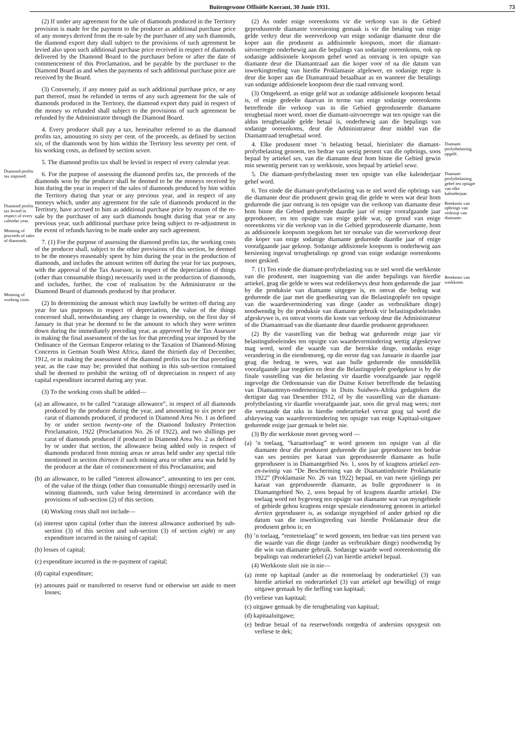Buitengewone Offisiële Koerant, 30 Junie 1931. 73
Diamond profits tax imposed.
Diamond profits tax levied in respect of every calendar year.
Meaning of proceeds of sales of diamonds.
Meaning of working costs.
(2) If under any agreement for the sale of diamonds produced in the Territory provision is made for the payment to the producer as additional purchase price of any moneys derived from the re-sale by the purchaser of any such diamonds, the diamond export duty shall subject to the provisions of such agreement be levied also upon such additional purchase price received in respect of diamonds delivered by the Diamond Board to the purchaser before or after the date of commencement of this Proclamation, and be payable by the purchaser to the Diamond Board as and when the payments of such additional purchase price are received by the Board.
(3) Conversely, if any money paid as such additional purchase price, or any part thereof, must be refunded in terms of any such agreement for the sale of diamonds produced in the Territory, the diamond export duty paid in respect of the money so refunded shall subject to the provisions of such agreement be refunded by the Administrator through the Diamond Board.
4. Every producer shall pay a tax, hereinafter referred to as the diamond profits tax, amounting to sixty per cent. of the proceeds, as defined by section six, of the diamonds won by him within the Territory less seventy per cent. of his working costs, as defined by section seven.
5. The diamond profits tax shall be levied in respect of every calendar year.
6. For the purpose of assessing the diamond profits tax, the proceeds of the diamonds won by the producer shall be deemed to be the moneys received by him during the year in respect of the sales of diamonds produced by him within the Territory during that year or any previous year, and in respect of any moneys which, under any agreement for the sale of diamonds produced in the Territory, have accrued to him as additional purchase price by reason of the re-sale by the purchaser of any such diamonds bought during that year or any previous year, such additional purchase price being subject to re-adjustment in the event of refunds having to be made under any such agreement.
7. (1) For the purpose of assessing the diamond profits tax, the working costs of the producer shall, subject to the other provisions of this section, be deemed to be the moneys reasonably spent by him during the year in the production of diamonds, and includes the amount written off during the year for tax purposes, with the approval of the Tax Assessor, in respect of the depreciation of things (other than consumable things) necessarily used in the production of diamonds, and includes, further, the cost of realisation by the Administrator or the Diamond Board of diamonds produced by that producer.
(2) In determining the amount which may lawfully be written off during any year for tax purposes in respect of depreciation, the value of the things concerned shall, notwithstanding any change in ownership, on the first day of January in that year be deemed to be the amount to which they were written down during the immediately preceding year, as approved by the Tax Assessor in making the final assessment of the tax for that preceding year imposed by the Ordinance of the German Emperor relating to the Taxation of Diamond-Mining Concerns in German South West Africa, dated the thirtieth day of December, 1912, or in making the assessment of the diamond profits tax for that preceding year, as the case may be; provided that nothing in this sub-section contained shall be deemed to prohibit the writing off of depreciation in respect of any capital expenditure incurred during any year.
(3) To the working costs shall be added—
(a) an allowance, to be called “caratage allowance”, in respect of all diamonds produced by the producer during the year, and amounting to six pence per carat of diamonds produced, if produced in Diamond Area No. 1 as defined by or under section twenty-one of the Diamond Industry Protection Proclamation, 1922 (Proclamation No. 26 of 1922), and two shillings per carat of diamonds produced if produced in Diamond Area No. 2 as defined by or under that section, the allowance being added only in respect of diamonds produced from mining areas or areas held under any special title mentioned in section thirteen if such mining area or other area was held by the producer at the date of commencement of this Proclamation; and
(b) an allowance, to be called “interest allowance”, amounting to ten per cent. of the value of the things (other than consumable things) necessarily used in winning diamonds, such value being determined in accordance with the provisions of sub-section (2) of this section.
(4) Working costs shall not include—
(a) interest upon capital (other than the interest allowance authorised by sub-section (3) of this section and sub-section (3) of section eight) or any expenditure incurred in the raising of capital;
(b) losses of capital;
(c) expenditure incurred in the re-payment of capital;
(d) capital expenditure;
(e) amounts paid or transferred to reserve fund or otherwise set aside to meet losses;
(2) As onder enige ooreenkoms vir die verkoop van in die Gebied geproduseerde diamante voorsiening gemaak is vir die betaling van enige gelde verkry deur die weerverkoop van enige sodanige diamante deur die koper aan die produsent as addisionele koopsom, moet die diamant-uitvoerregte onderhewig aan die bepalings van sodanige ooreenkoms, ook op sodanige addisionele koopsom gehef word as ontvang is ten opsigte van diamante deur die Diamantraad aan die koper voor of na die datum van inwerkingtreding van hierdie Proklamasie afgelewer, en sodanige regte is deur die koper aan die Diamantraad betaalbaar as en wanneer die betalings van sodanige addisionele koopsom deur die raad ontvang word.
(3) Omgekeerd, as enige geld wat as sodanige addisionele koopsom betaal is, of enige gedeelte daarvan in terme van enige sodanige ooreenkoms betreffende die verkoop van in die Gebied geproduseerde diamante terugbetaal moet word, moet die diamant-uitvoerregte wat ten opsigte van die aldus terugbetaalde gelde betaal is, onderhewig aan die bepalings van sodanige ooreenkoms, deur die Administrateur deur middel van die Diamantraad terugbetaal word.
4. Elke produsent moet ’n belasting betaal, hierinlater die diamant-profytbelasting genoem, ten bedrae van sestig persent van die opbrings, soos bepaal by artiekel ses, van die diamante deur hom binne die Gebied gewin min sewentig persent van sy werkkoste, soos bepaal by artiekel sewe.
5. Die diamant-profytbelasting moet ten opsigte van elke kalenderjaar gehef word.
6. Ten einde die diamant-profytbelasting vas te stel word die opbrings van die diamante deur die produsent gewin geag die gelde te wees wat deur hom gedurende die jaar ontvang is ten opsigte van die verkoop van diamante deur hom binne die Gebied gedurende daardie jaar of enige voorafgaande jaar geproduseer, en ten opsigte van enige gelde wat, op grond van enige ooreenkoms vir die verkoop van in die Gebied geproduseerde diamante, hom as addisionele koopsom toegekom het ter oorsake van die weerverkoop deur die koper van enige sodanige diamante gedurende daardie jaar of enige voorafgaande jaar gekoop. Sodanige addisionele koopsom is onderhewig aan hersiening ingeval terugbetalings op grond van enige sodanige ooreenkoms moet geskied.
7. (1) Ten einde die diamant-profytbelasting vas te stel word die werkkoste van die produsent, met inagneming van die ander bepalings van hierdie artiekel, geag die gelde te wees wat redelikerwys deur hom gedurende die jaar by die produksie van diamante uitgegee is, en omvat die bedrag wat gedurende die jaar met die goedkeuring van die Belastingopleêr ten opsigte van die waardevermindering van dinge (ander as verbruikbare dinge) noodwendig by die produksie van diamante gebruik vir belastingsdoeleindes afgeskrywe is, en omvat voorts die koste van verkoop deur die Administrateur of die Diamantraad van die diamante deur daardie produsent geproduseer.
(2) By die vasstelling van die bedrag wat gedurende enige jaar vir belastingsdoeleindes ten opsigte van waardevermindering wettig afgeskrywe mag word, word die waarde van die betrokke dinge, ondanks enige verandering in die eiendomsreg, op die eerste dag van Januarie in daardie jaar geag die bedrag te wees, wat aan hulle gedurende die onmiddellik voorafgaande jaar toegeken en deur die Belastingopleêr goedgekeur is by die finale vasstelling van die belasting vir daardie voorafgaande jaar opgelê ingevolge die Ordonnansie van die Duitse Keiser betreffende die belasting van Diamantmyn-ondernemings in Duits Suidwes-Afrika gedagteken die dertigste dag van Desember 1912, of by die vasstelling van die diamant-profytbelasting vir daardie voorafgaande jaar, soos die geval mag wees; met die verstande dat niks in hierdie onderartiekel vervat geag sal word die afskrywing van waardevermindering ten opsigte van enige Kapitaal-uitgawe gedurende enige jaar gemaak te belet nie.
(3) By die werkkoste moet gevoeg word —
(a) ’n toelaag, “karaattoelaag” te word genoem ten opsigte van al die diamante deur die produsent gedurende die jaar geproduseer ten bedrae van ses pennies per karaat van geproduseerde diamante as hulle geproduseer is in Diamantgebied No. 1, soos by of kragtens artiekel een-en-twintig van “De Bescherming van de Diamantindustrie Proklamatie 1922” (Proklamasie No. 26 van 1922) bepaal, en van twee sjielings per karaat van geproduseerde diamante, as hulle geproduseer is in Diamantgebied No. 2, soos bepaal by of kragtens daardie artiekel. Die toelaag word net bygevoeg ten opsigte van diamante wat van myngebiede of gebiede gehou kragtens enige spesiale eiendomsreg genoem in artiekel dertien geproduseer is, as sodanige myngebied of ander gebied op die datum van die inwerkingtreding van hierdie Proklamasie deur die produsent gehou is; en
(b) ’n toelaag, “rentetoelaag” te word genoem, ten bedrae van tien persent van die waarde van die dinge (ander as verbruikbare dinge) noodwendig by die win van diamante gebruik. Sodanige waarde word ooreenkomstig die bepalings van onderartiekel (2) van hierdie artiekel bepaal.
(4) Werkkoste sluit nie in nie—
(a) rente op kapitaal (ander as die rentetoelaag by onderartiekel (3) van hierdie artiekel en onderartiekel (3) van artiekel agt bewillig) of enige uitgawe gemaak by die heffing van kapitaal;
(b) verliese van kapitaal;
(c) uitgawe gemaak by die terugbetaling van kapitaal;
(d) kapitaaluitgawe;
(e) bedrae betaal of na reserwefonds oorgedra of andersins opsygesit om verliese te dek;
Diamant-profytbelasting opgelê.
Diamant-profytbelasting gehef ten opsigte van elke kalenderjaar.
Betekenis van opbrings van verkoop van diamante.
Betekenis van werkkoste.